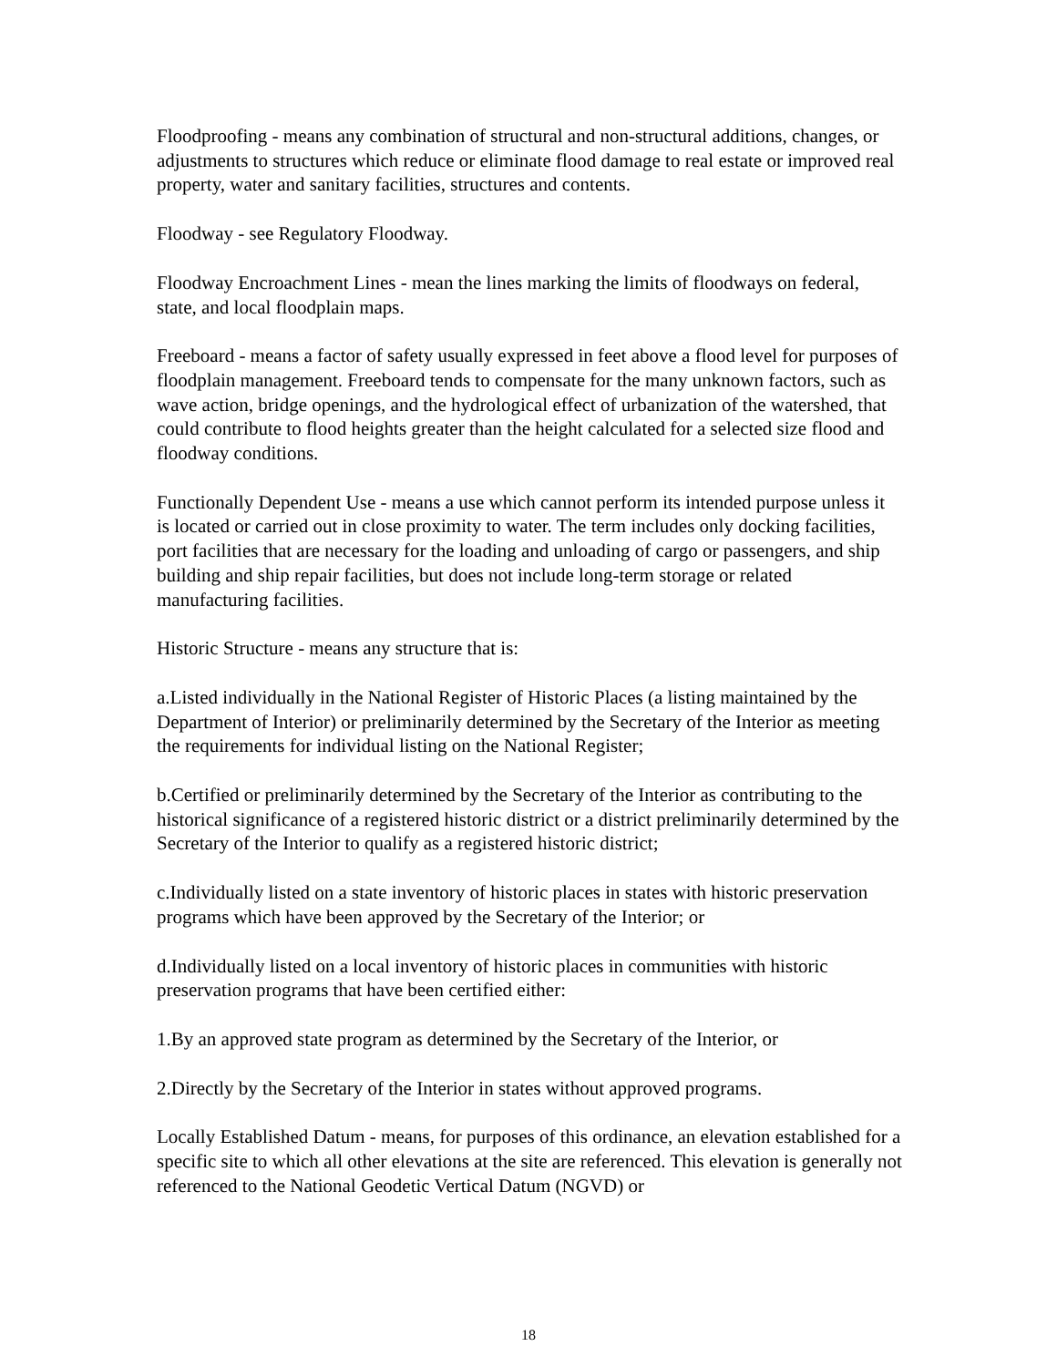Floodproofing - means any combination of structural and non-structural additions, changes, or adjustments to structures which reduce or eliminate flood damage to real estate or improved real property, water and sanitary facilities, structures and contents.
Floodway - see Regulatory Floodway.
Floodway Encroachment Lines - mean the lines marking the limits of floodways on federal, state, and local floodplain maps.
Freeboard - means a factor of safety usually expressed in feet above a flood level for purposes of floodplain management. Freeboard tends to compensate for the many unknown factors, such as wave action, bridge openings, and the hydrological effect of urbanization of the watershed, that could contribute to flood heights greater than the height calculated for a selected size flood and floodway conditions.
Functionally Dependent Use - means a use which cannot perform its intended purpose unless it is located or carried out in close proximity to water. The term includes only docking facilities, port facilities that are necessary for the loading and unloading of cargo or passengers, and ship building and ship repair facilities, but does not include long-term storage or related manufacturing facilities.
Historic Structure - means any structure that is:
a.Listed individually in the National Register of Historic Places (a listing maintained by the Department of Interior) or preliminarily determined by the Secretary of the Interior as meeting the requirements for individual listing on the National Register;
b.Certified or preliminarily determined by the Secretary of the Interior as contributing to the historical significance of a registered historic district or a district preliminarily determined by the Secretary of the Interior to qualify as a registered historic district;
c.Individually listed on a state inventory of historic places in states with historic preservation programs which have been approved by the Secretary of the Interior; or
d.Individually listed on a local inventory of historic places in communities with historic preservation programs that have been certified either:
1.By an approved state program as determined by the Secretary of the Interior, or
2.Directly by the Secretary of the Interior in states without approved programs.
Locally Established Datum - means, for purposes of this ordinance, an elevation established for a specific site to which all other elevations at the site are referenced. This elevation is generally not referenced to the National Geodetic Vertical Datum (NGVD) or
18